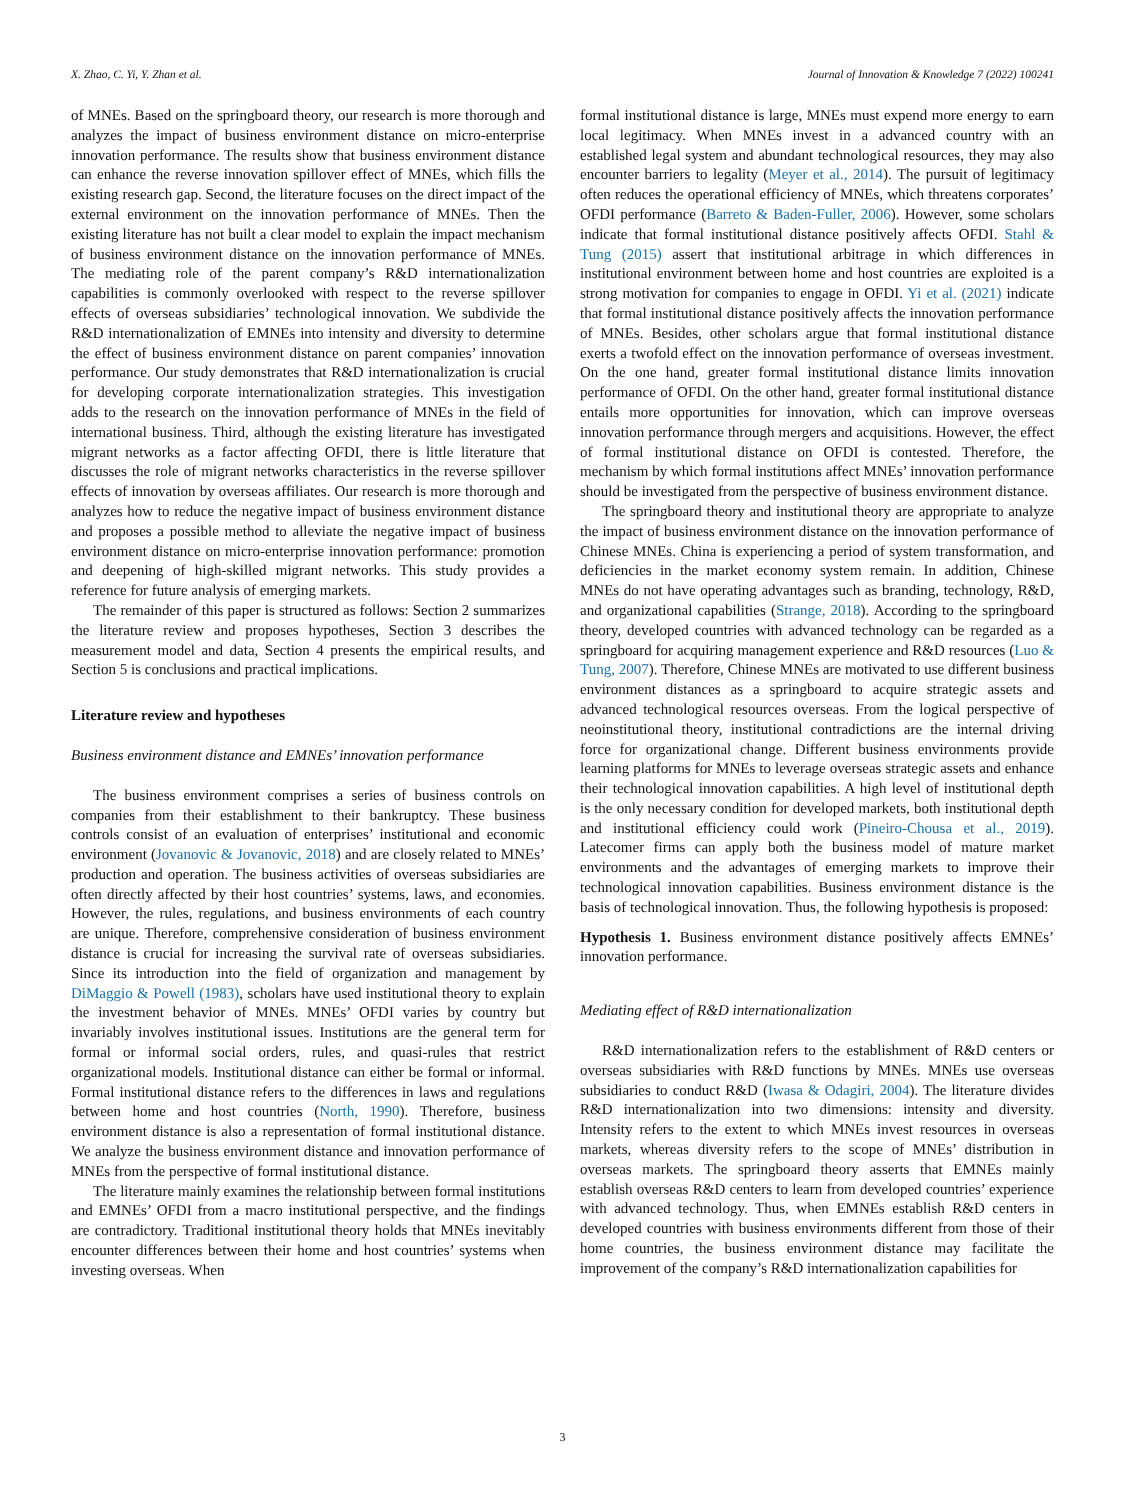X. Zhao, C. Yi, Y. Zhan et al. Journal of Innovation & Knowledge 7 (2022) 100241
of MNEs. Based on the springboard theory, our research is more thorough and analyzes the impact of business environment distance on micro-enterprise innovation performance. The results show that business environment distance can enhance the reverse innovation spillover effect of MNEs, which fills the existing research gap. Second, the literature focuses on the direct impact of the external environment on the innovation performance of MNEs. Then the existing literature has not built a clear model to explain the impact mechanism of business environment distance on the innovation performance of MNEs. The mediating role of the parent company’s R&D internationalization capabilities is commonly overlooked with respect to the reverse spillover effects of overseas subsidiaries’ technological innovation. We subdivide the R&D internationalization of EMNEs into intensity and diversity to determine the effect of business environment distance on parent companies’ innovation performance. Our study demonstrates that R&D internationalization is crucial for developing corporate internationalization strategies. This investigation adds to the research on the innovation performance of MNEs in the field of international business. Third, although the existing literature has investigated migrant networks as a factor affecting OFDI, there is little literature that discusses the role of migrant networks characteristics in the reverse spillover effects of innovation by overseas affiliates. Our research is more thorough and analyzes how to reduce the negative impact of business environment distance and proposes a possible method to alleviate the negative impact of business environment distance on micro-enterprise innovation performance: promotion and deepening of high-skilled migrant networks. This study provides a reference for future analysis of emerging markets.
The remainder of this paper is structured as follows: Section 2 summarizes the literature review and proposes hypotheses, Section 3 describes the measurement model and data, Section 4 presents the empirical results, and Section 5 is conclusions and practical implications.
Literature review and hypotheses
Business environment distance and EMNEs’ innovation performance
The business environment comprises a series of business controls on companies from their establishment to their bankruptcy. These business controls consist of an evaluation of enterprises’ institutional and economic environment (Jovanovic & Jovanovic, 2018) and are closely related to MNEs’ production and operation. The business activities of overseas subsidiaries are often directly affected by their host countries’ systems, laws, and economies. However, the rules, regulations, and business environments of each country are unique. Therefore, comprehensive consideration of business environment distance is crucial for increasing the survival rate of overseas subsidiaries. Since its introduction into the field of organization and management by DiMaggio & Powell (1983), scholars have used institutional theory to explain the investment behavior of MNEs. MNEs’ OFDI varies by country but invariably involves institutional issues. Institutions are the general term for formal or informal social orders, rules, and quasi-rules that restrict organizational models. Institutional distance can either be formal or informal. Formal institutional distance refers to the differences in laws and regulations between home and host countries (North, 1990). Therefore, business environment distance is also a representation of formal institutional distance. We analyze the business environment distance and innovation performance of MNEs from the perspective of formal institutional distance.
The literature mainly examines the relationship between formal institutions and EMNEs’ OFDI from a macro institutional perspective, and the findings are contradictory. Traditional institutional theory holds that MNEs inevitably encounter differences between their home and host countries’ systems when investing overseas. When
formal institutional distance is large, MNEs must expend more energy to earn local legitimacy. When MNEs invest in a advanced country with an established legal system and abundant technological resources, they may also encounter barriers to legality (Meyer et al., 2014). The pursuit of legitimacy often reduces the operational efficiency of MNEs, which threatens corporates’ OFDI performance (Barreto & Baden-Fuller, 2006). However, some scholars indicate that formal institutional distance positively affects OFDI. Stahl & Tung (2015) assert that institutional arbitrage in which differences in institutional environment between home and host countries are exploited is a strong motivation for companies to engage in OFDI. Yi et al. (2021) indicate that formal institutional distance positively affects the innovation performance of MNEs. Besides, other scholars argue that formal institutional distance exerts a twofold effect on the innovation performance of overseas investment. On the one hand, greater formal institutional distance limits innovation performance of OFDI. On the other hand, greater formal institutional distance entails more opportunities for innovation, which can improve overseas innovation performance through mergers and acquisitions. However, the effect of formal institutional distance on OFDI is contested. Therefore, the mechanism by which formal institutions affect MNEs’ innovation performance should be investigated from the perspective of business environment distance.
The springboard theory and institutional theory are appropriate to analyze the impact of business environment distance on the innovation performance of Chinese MNEs. China is experiencing a period of system transformation, and deficiencies in the market economy system remain. In addition, Chinese MNEs do not have operating advantages such as branding, technology, R&D, and organizational capabilities (Strange, 2018). According to the springboard theory, developed countries with advanced technology can be regarded as a springboard for acquiring management experience and R&D resources (Luo & Tung, 2007). Therefore, Chinese MNEs are motivated to use different business environment distances as a springboard to acquire strategic assets and advanced technological resources overseas. From the logical perspective of neoinstitutional theory, institutional contradictions are the internal driving force for organizational change. Different business environments provide learning platforms for MNEs to leverage overseas strategic assets and enhance their technological innovation capabilities. A high level of institutional depth is the only necessary condition for developed markets, both institutional depth and institutional efficiency could work (Pineiro-Chousa et al., 2019). Latecomer firms can apply both the business model of mature market environments and the advantages of emerging markets to improve their technological innovation capabilities. Business environment distance is the basis of technological innovation. Thus, the following hypothesis is proposed:
Hypothesis 1. Business environment distance positively affects EMNEs’ innovation performance.
Mediating effect of R&D internationalization
R&D internationalization refers to the establishment of R&D centers or overseas subsidiaries with R&D functions by MNEs. MNEs use overseas subsidiaries to conduct R&D (Iwasa & Odagiri, 2004). The literature divides R&D internationalization into two dimensions: intensity and diversity. Intensity refers to the extent to which MNEs invest resources in overseas markets, whereas diversity refers to the scope of MNEs’ distribution in overseas markets. The springboard theory asserts that EMNEs mainly establish overseas R&D centers to learn from developed countries’ experience with advanced technology. Thus, when EMNEs establish R&D centers in developed countries with business environments different from those of their home countries, the business environment distance may facilitate the improvement of the company’s R&D internationalization capabilities for
3